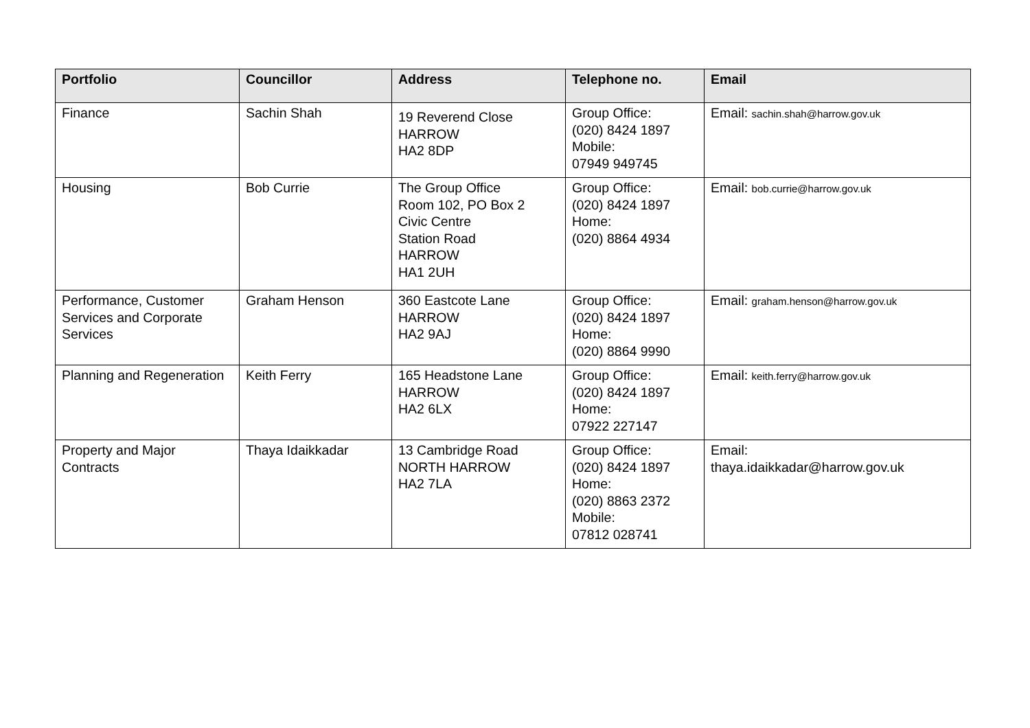| Portfolio | Councillor | Address | Telephone no. | Email |
| --- | --- | --- | --- | --- |
| Finance | Sachin Shah | 19 Reverend Close HARROW HA2 8DP | Group Office: (020) 8424 1897 Mobile: 07949 949745 | Email: sachin.shah@harrow.gov.uk |
| Housing | Bob Currie | The Group Office Room 102, PO Box 2 Civic Centre Station Road HARROW HA1 2UH | Group Office: (020) 8424 1897 Home: (020) 8864 4934 | Email: bob.currie@harrow.gov.uk |
| Performance, Customer Services and Corporate Services | Graham Henson | 360 Eastcote Lane HARROW HA2 9AJ | Group Office: (020) 8424 1897 Home: (020) 8864 9990 | Email: graham.henson@harrow.gov.uk |
| Planning and Regeneration | Keith Ferry | 165 Headstone Lane HARROW HA2 6LX | Group Office: (020) 8424 1897 Home: 07922 227147 | Email: keith.ferry@harrow.gov.uk |
| Property and Major Contracts | Thaya Idaikkadar | 13 Cambridge Road NORTH HARROW HA2 7LA | Group Office: (020) 8424 1897 Home: (020) 8863 2372 Mobile: 07812 028741 | Email: thaya.idaikkadar@harrow.gov.uk |